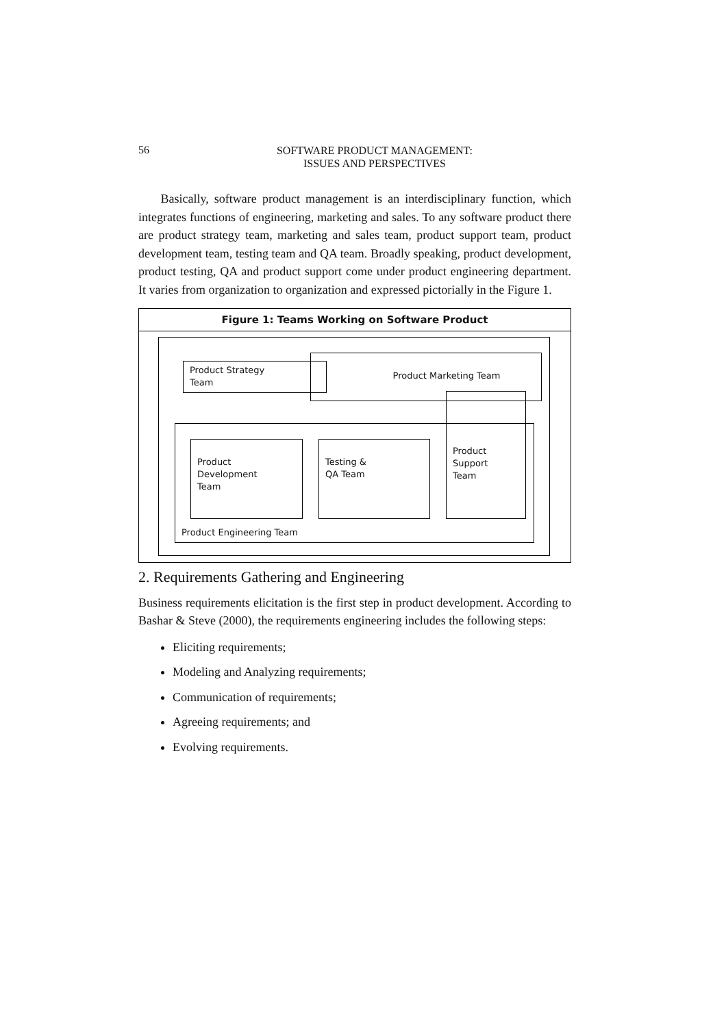56
SOFTWARE PRODUCT MANAGEMENT:
ISSUES AND PERSPECTIVES
Basically, software product management is an interdisciplinary function, which integrates functions of engineering, marketing and sales. To any software product there are product strategy team, marketing and sales team, product support team, product development team, testing team and QA team. Broadly speaking, product development, product testing, QA and product support come under product engineering department. It varies from organization to organization and expressed pictorially in the Figure 1.
Figure 1: Teams Working on Software Product
Product Engineering Team
Product Marketing Team
Product Strategy
Team
Product
Development
Team
Testing &
QA Team
Product
Support
Team
2. Requirements Gathering and Engineering
Business requirements elicitation is the first step in product development. According to Bashar & Steve (2000), the requirements engineering includes the following steps:
Eliciting requirements;
Modeling and Analyzing requirements;
Communication of requirements;
Agreeing requirements; and
Evolving requirements.